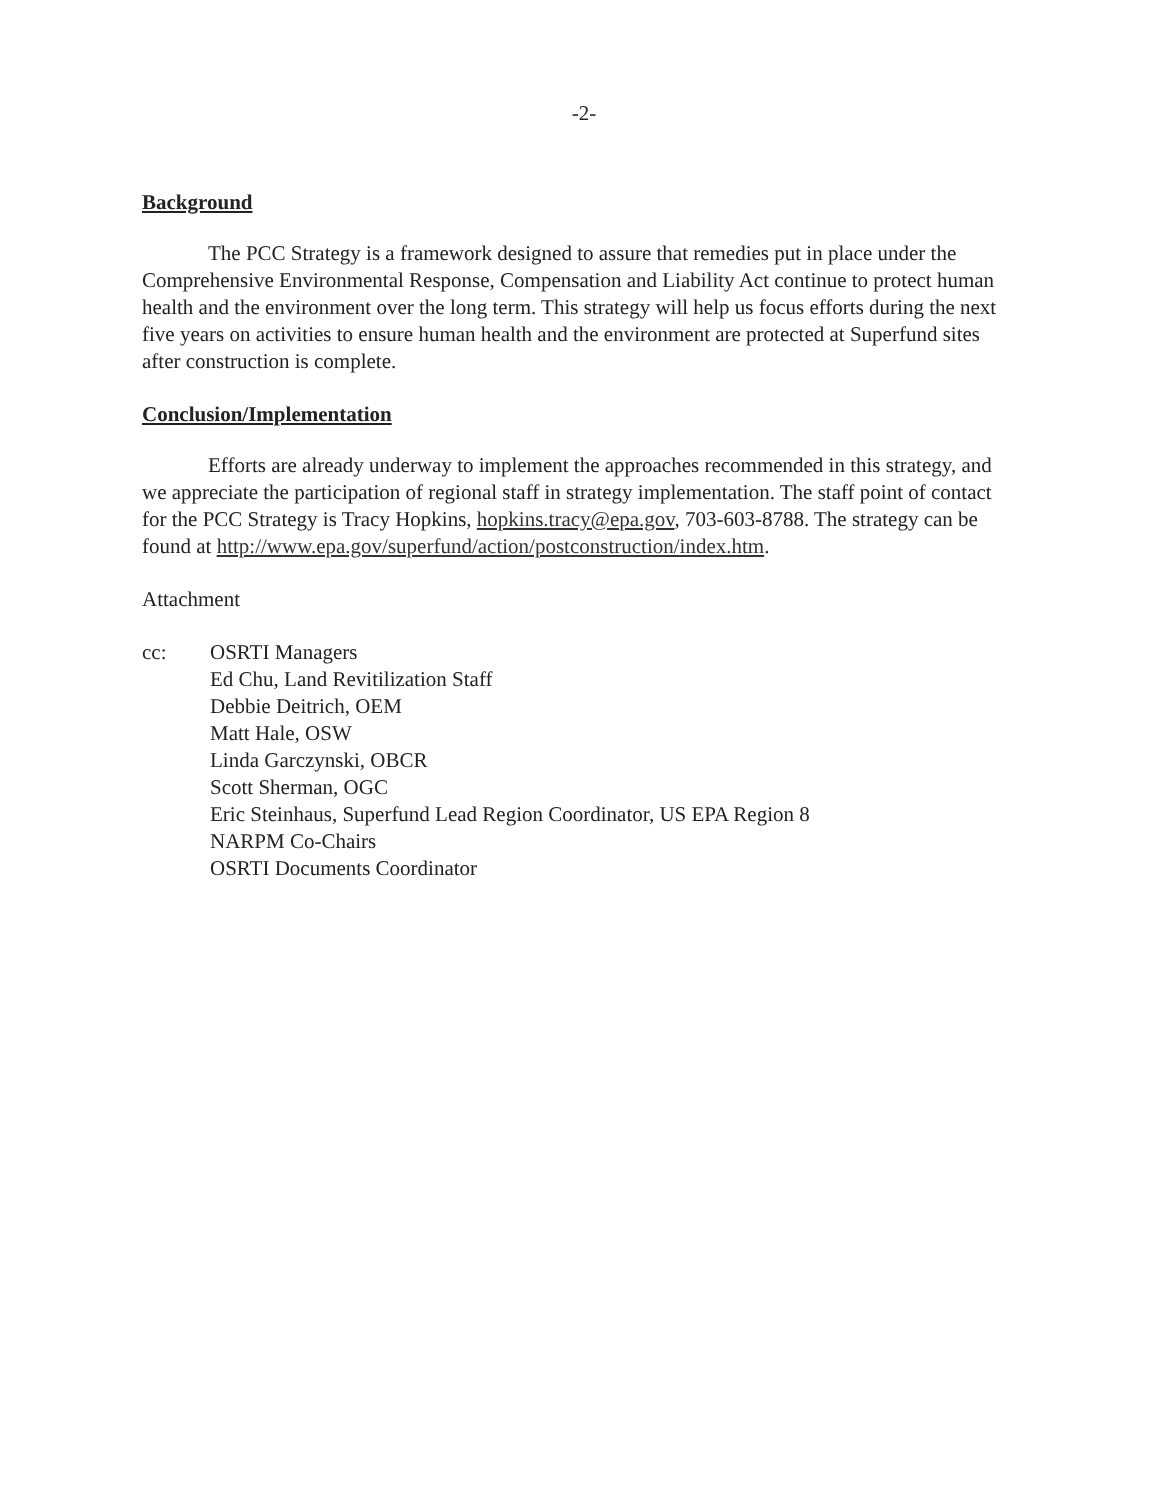-2-
Background
The PCC Strategy is a framework designed to assure that remedies put in place under the Comprehensive Environmental Response, Compensation and Liability Act continue to protect human health and the environment over the long term. This strategy will help us focus efforts during the next five years on activities to ensure human health and the environment are protected at Superfund sites after construction is complete.
Conclusion/Implementation
Efforts are already underway to implement the approaches recommended in this strategy, and we appreciate the participation of regional staff in strategy implementation. The staff point of contact for the PCC Strategy is Tracy Hopkins, hopkins.tracy@epa.gov, 703-603-8788. The strategy can be found at http://www.epa.gov/superfund/action/postconstruction/index.htm.
Attachment
cc: OSRTI Managers
Ed Chu, Land Revitilization Staff
Debbie Deitrich, OEM
Matt Hale, OSW
Linda Garczynski, OBCR
Scott Sherman, OGC
Eric Steinhaus, Superfund Lead Region Coordinator, US EPA Region 8
NARPM Co-Chairs
OSRTI Documents Coordinator